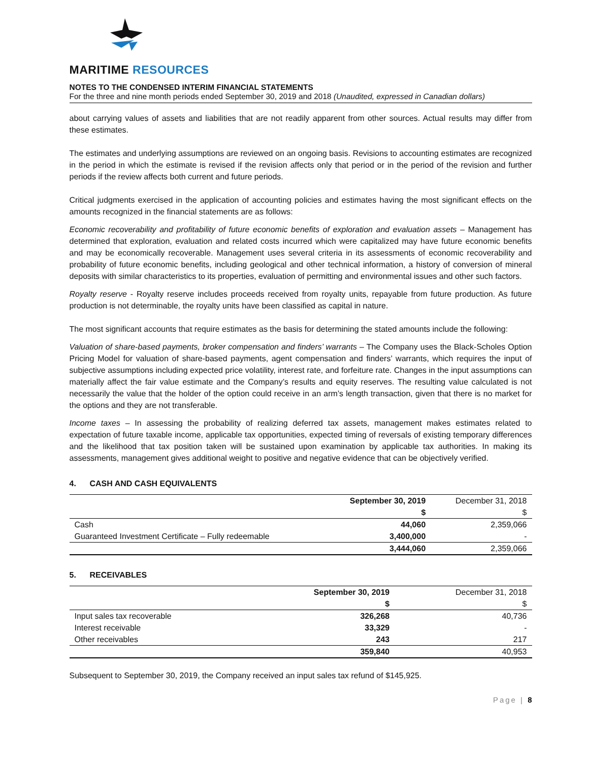MARITIME RESOURCES
NOTES TO THE CONDENSED INTERIM FINANCIAL STATEMENTS
For the three and nine month periods ended September 30, 2019 and 2018 (Unaudited, expressed in Canadian dollars)
about carrying values of assets and liabilities that are not readily apparent from other sources. Actual results may differ from these estimates.
The estimates and underlying assumptions are reviewed on an ongoing basis. Revisions to accounting estimates are recognized in the period in which the estimate is revised if the revision affects only that period or in the period of the revision and further periods if the review affects both current and future periods.
Critical judgments exercised in the application of accounting policies and estimates having the most significant effects on the amounts recognized in the financial statements are as follows:
Economic recoverability and profitability of future economic benefits of exploration and evaluation assets – Management has determined that exploration, evaluation and related costs incurred which were capitalized may have future economic benefits and may be economically recoverable. Management uses several criteria in its assessments of economic recoverability and probability of future economic benefits, including geological and other technical information, a history of conversion of mineral deposits with similar characteristics to its properties, evaluation of permitting and environmental issues and other such factors.
Royalty reserve - Royalty reserve includes proceeds received from royalty units, repayable from future production. As future production is not determinable, the royalty units have been classified as capital in nature.
The most significant accounts that require estimates as the basis for determining the stated amounts include the following:
Valuation of share-based payments, broker compensation and finders’ warrants – The Company uses the Black-Scholes Option Pricing Model for valuation of share-based payments, agent compensation and finders’ warrants, which requires the input of subjective assumptions including expected price volatility, interest rate, and forfeiture rate. Changes in the input assumptions can materially affect the fair value estimate and the Company’s results and equity reserves. The resulting value calculated is not necessarily the value that the holder of the option could receive in an arm’s length transaction, given that there is no market for the options and they are not transferable.
Income taxes – In assessing the probability of realizing deferred tax assets, management makes estimates related to expectation of future taxable income, applicable tax opportunities, expected timing of reversals of existing temporary differences and the likelihood that tax position taken will be sustained upon examination by applicable tax authorities. In making its assessments, management gives additional weight to positive and negative evidence that can be objectively verified.
4. CASH AND CASH EQUIVALENTS
| | September 30, 2019 $ | December 31, 2018 $ |
| --- | --- | --- |
| Cash | 44,060 | 2,359,066 |
| Guaranteed Investment Certificate – Fully redeemable | 3,400,000 | - |
| | 3,444,060 | 2,359,066 |
5. RECEIVABLES
| | September 30, 2019 $ | December 31, 2018 $ |
| --- | --- | --- |
| Input sales tax recoverable | 326,268 | 40,736 |
| Interest receivable | 33,329 | - |
| Other receivables | 243 | 217 |
| | 359,840 | 40,953 |
Subsequent to September 30, 2019, the Company received an input sales tax refund of $145,925.
Page | 8